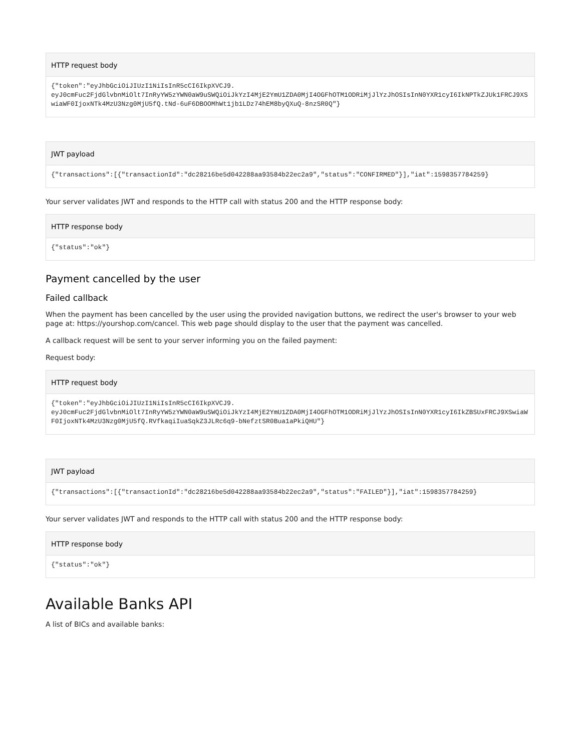HTTP request body
{"token":"eyJhbGciOiJIUzI1NiIsInR5cCI6IkpXVCJ9.
eyJ0cmFuc2FjdGlvbnMiOlt7InRyYW5zYWN0aW9uSWQiOiJkYzI4MjE2YmU1ZDA0MjI4OGFhOTM1ODRiMjJlYzJhOSIsInN0YXR1cyI6IkNPTkZJUk1FRCJ9XSwiaWF0IjoxNTk4MzU3Nzg0MjU5fQ.tNd-6uF6DBOOMhWt1jb1LDz74hEM8byQXuQ-8nzSR0Q"}
JWT payload
{"transactions":[{"transactionId":"dc28216be5d042288aa93584b22ec2a9","status":"CONFIRMED"}],"iat":1598357784259}
Your server validates JWT and responds to the HTTP call with status 200 and the HTTP response body:
HTTP response body
{"status":"ok"}
Payment cancelled by the user
Failed callback
When the payment has been cancelled by the user using the provided navigation buttons, we redirect the user's browser to your web page at: https://yourshop.com/cancel. This web page should display to the user that the payment was cancelled.
A callback request will be sent to your server informing you on the failed payment:
Request body:
HTTP request body
{"token":"eyJhbGciOiJIUzI1NiIsInR5cCI6IkpXVCJ9.
eyJ0cmFuc2FjdGlvbnMiOlt7InRyYW5zYWN0aW9uSWQiOiJkYzI4MjE2YmU1ZDA0MjI4OGFhOTM1ODRiMjJlYzJhOSIsInN0YXR1cyI6IkZBSUxFRCJ9XSwiaWF0IjoxNTk4MzU3Nzg0MjU5fQ.RVfkaqiIuaSqkZ3JLRc6q9-bNefztSR0Bua1aPkiQHU"}
JWT payload
{"transactions":[{"transactionId":"dc28216be5d042288aa93584b22ec2a9","status":"FAILED"}],"iat":1598357784259}
Your server validates JWT and responds to the HTTP call with status 200 and the HTTP response body:
HTTP response body
{"status":"ok"}
Available Banks API
A list of BICs and available banks: